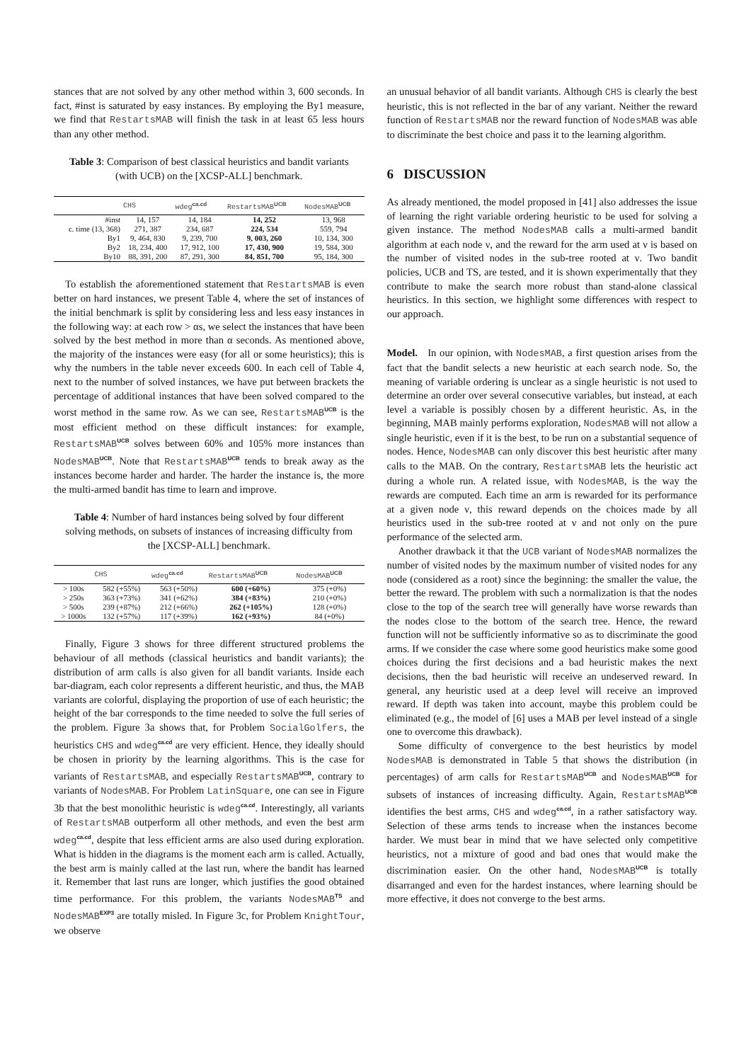stances that are not solved by any other method within 3, 600 seconds. In fact, #inst is saturated by easy instances. By employing the By1 measure, we find that RestartsMAB will finish the task in at least 65 less hours than any other method.
Table 3: Comparison of best classical heuristics and bandit variants (with UCB) on the [XCSP-ALL] benchmark.
| | CHS | wdeg<sup>ca.cd</sup> | RestartsMAB<sup>UCB</sup> | NodesMAB<sup>UCB</sup> |
| --- | --- | --- | --- | --- |
| #inst | 14, 157 | 14, 184 | 14, 252 | 13, 968 |
| c. time (13, 368) | 271, 387 | 234, 687 | 224, 534 | 559, 794 |
| By1 | 9, 464, 830 | 9, 239, 700 | 9, 003, 260 | 10, 134, 300 |
| By2 | 18, 234, 400 | 17, 912, 100 | 17, 430, 900 | 19, 584, 300 |
| By10 | 88, 391, 200 | 87, 291, 300 | 84, 851, 700 | 95, 184, 300 |
To establish the aforementioned statement that RestartsMAB is even better on hard instances, we present Table 4, where the set of instances of the initial benchmark is split by considering less and less easy instances in the following way: at each row > αs, we select the instances that have been solved by the best method in more than α seconds. As mentioned above, the majority of the instances were easy (for all or some heuristics); this is why the numbers in the table never exceeds 600. In each cell of Table 4, next to the number of solved instances, we have put between brackets the percentage of additional instances that have been solved compared to the worst method in the same row. As we can see, RestartsMAB<sup>UCB</sup> is the most efficient method on these difficult instances: for example, RestartsMAB<sup>UCB</sup> solves between 60% and 105% more instances than NodesMAB<sup>UCB</sup>. Note that RestartsMAB<sup>UCB</sup> tends to break away as the instances become harder and harder. The harder the instance is, the more the multi-armed bandit has time to learn and improve.
Table 4: Number of hard instances being solved by four different solving methods, on subsets of instances of increasing difficulty from the [XCSP-ALL] benchmark.
| | CHS | wdeg<sup>ca.cd</sup> | RestartsMAB<sup>UCB</sup> | NodesMAB<sup>UCB</sup> |
| --- | --- | --- | --- | --- |
| > 100s | 582 (+55%) | 563 (+50%) | 600 (+60%) | 375 (+0%) |
| > 250s | 363 (+73%) | 341 (+62%) | 384 (+83%) | 210 (+0%) |
| > 500s | 239 (+87%) | 212 (+66%) | 262 (+105%) | 128 (+0%) |
| > 1000s | 132 (+57%) | 117 (+39%) | 162 (+93%) | 84 (+0%) |
Finally, Figure 3 shows for three different structured problems the behaviour of all methods (classical heuristics and bandit variants); the distribution of arm calls is also given for all bandit variants. Inside each bar-diagram, each color represents a different heuristic, and thus, the MAB variants are colorful, displaying the proportion of use of each heuristic; the height of the bar corresponds to the time needed to solve the full series of the problem. Figure 3a shows that, for Problem SocialGolfers, the heuristics CHS and wdeg<sup>ca.cd</sup> are very efficient. Hence, they ideally should be chosen in priority by the learning algorithms. This is the case for variants of RestartsMAB, and especially RestartsMAB<sup>UCB</sup>, contrary to variants of NodesMAB. For Problem LatinSquare, one can see in Figure 3b that the best monolithic heuristic is wdeg<sup>ca.cd</sup>. Interestingly, all variants of RestartsMAB outperform all other methods, and even the best arm wdeg<sup>ca.cd</sup>, despite that less efficient arms are also used during exploration. What is hidden in the diagrams is the moment each arm is called. Actually, the best arm is mainly called at the last run, where the bandit has learned it. Remember that last runs are longer, which justifies the good obtained time performance. For this problem, the variants NodesMAB<sup>TS</sup> and NodesMAB<sup>EXP3</sup> are totally misled. In Figure 3c, for Problem KnightTour, we observe
an unusual behavior of all bandit variants. Although CHS is clearly the best heuristic, this is not reflected in the bar of any variant. Neither the reward function of RestartsMAB nor the reward function of NodesMAB was able to discriminate the best choice and pass it to the learning algorithm.
6 DISCUSSION
As already mentioned, the model proposed in [41] also addresses the issue of learning the right variable ordering heuristic to be used for solving a given instance. The method NodesMAB calls a multi-armed bandit algorithm at each node ν, and the reward for the arm used at ν is based on the number of visited nodes in the sub-tree rooted at ν. Two bandit policies, UCB and TS, are tested, and it is shown experimentally that they contribute to make the search more robust than stand-alone classical heuristics. In this section, we highlight some differences with respect to our approach.
Model. In our opinion, with NodesMAB, a first question arises from the fact that the bandit selects a new heuristic at each search node. So, the meaning of variable ordering is unclear as a single heuristic is not used to determine an order over several consecutive variables, but instead, at each level a variable is possibly chosen by a different heuristic. As, in the beginning, MAB mainly performs exploration, NodesMAB will not allow a single heuristic, even if it is the best, to be run on a substantial sequence of nodes. Hence, NodesMAB can only discover this best heuristic after many calls to the MAB. On the contrary, RestartsMAB lets the heuristic act during a whole run. A related issue, with NodesMAB, is the way the rewards are computed. Each time an arm is rewarded for its performance at a given node ν, this reward depends on the choices made by all heuristics used in the sub-tree rooted at ν and not only on the pure performance of the selected arm.
Another drawback it that the UCB variant of NodesMAB normalizes the number of visited nodes by the maximum number of visited nodes for any node (considered as a root) since the beginning: the smaller the value, the better the reward. The problem with such a normalization is that the nodes close to the top of the search tree will generally have worse rewards than the nodes close to the bottom of the search tree. Hence, the reward function will not be sufficiently informative so as to discriminate the good arms. If we consider the case where some good heuristics make some good choices during the first decisions and a bad heuristic makes the next decisions, then the bad heuristic will receive an undeserved reward. In general, any heuristic used at a deep level will receive an improved reward. If depth was taken into account, maybe this problem could be eliminated (e.g., the model of [6] uses a MAB per level instead of a single one to overcome this drawback).
Some difficulty of convergence to the best heuristics by model NodesMAB is demonstrated in Table 5 that shows the distribution (in percentages) of arm calls for RestartsMAB<sup>UCB</sup> and NodesMAB<sup>UCB</sup> for subsets of instances of increasing difficulty. Again, RestartsMAB<sup>UCB</sup> identifies the best arms, CHS and wdeg<sup>ca.cd</sup>, in a rather satisfactory way. Selection of these arms tends to increase when the instances become harder. We must bear in mind that we have selected only competitive heuristics, not a mixture of good and bad ones that would make the discrimination easier. On the other hand, NodesMAB<sup>UCB</sup> is totally disarranged and even for the hardest instances, where learning should be more effective, it does not converge to the best arms.